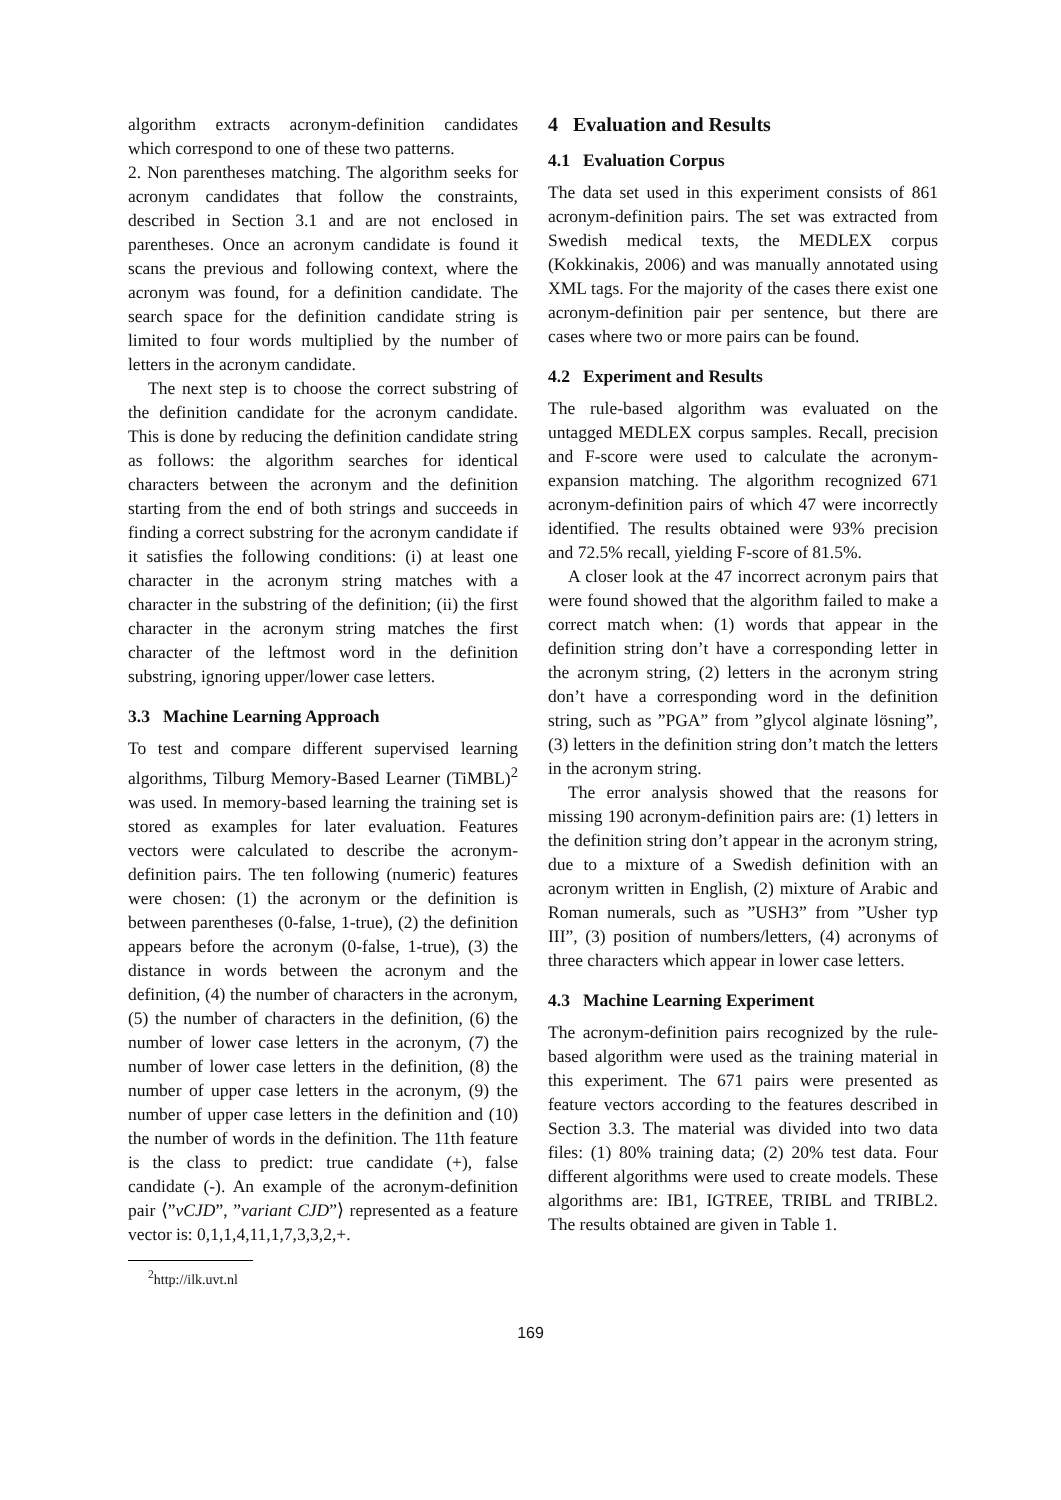algorithm extracts acronym-definition candidates which correspond to one of these two patterns.
2. Non parentheses matching. The algorithm seeks for acronym candidates that follow the constraints, described in Section 3.1 and are not enclosed in parentheses. Once an acronym candidate is found it scans the previous and following context, where the acronym was found, for a definition candidate. The search space for the definition candidate string is limited to four words multiplied by the number of letters in the acronym candidate.
The next step is to choose the correct substring of the definition candidate for the acronym candidate. This is done by reducing the definition candidate string as follows: the algorithm searches for identical characters between the acronym and the definition starting from the end of both strings and succeeds in finding a correct substring for the acronym candidate if it satisfies the following conditions: (i) at least one character in the acronym string matches with a character in the substring of the definition; (ii) the first character in the acronym string matches the first character of the leftmost word in the definition substring, ignoring upper/lower case letters.
3.3 Machine Learning Approach
To test and compare different supervised learning algorithms, Tilburg Memory-Based Learner (TiMBL)<sup>2</sup> was used. In memory-based learning the training set is stored as examples for later evaluation. Features vectors were calculated to describe the acronym-definition pairs. The ten following (numeric) features were chosen: (1) the acronym or the definition is between parentheses (0-false, 1-true), (2) the definition appears before the acronym (0-false, 1-true), (3) the distance in words between the acronym and the definition, (4) the number of characters in the acronym, (5) the number of characters in the definition, (6) the number of lower case letters in the acronym, (7) the number of lower case letters in the definition, (8) the number of upper case letters in the acronym, (9) the number of upper case letters in the definition and (10) the number of words in the definition. The 11th feature is the class to predict: true candidate (+), false candidate (-). An example of the acronym-definition pair ⟨”vCJD”, ”variant CJD”⟩ represented as a feature vector is: 0,1,1,4,11,1,7,3,3,2,+.
<sup>2</sup> http://ilk.uvt.nl
4 Evaluation and Results
4.1 Evaluation Corpus
The data set used in this experiment consists of 861 acronym-definition pairs. The set was extracted from Swedish medical texts, the MEDLEX corpus (Kokkinakis, 2006) and was manually annotated using XML tags. For the majority of the cases there exist one acronym-definition pair per sentence, but there are cases where two or more pairs can be found.
4.2 Experiment and Results
The rule-based algorithm was evaluated on the untagged MEDLEX corpus samples. Recall, precision and F-score were used to calculate the acronym-expansion matching. The algorithm recognized 671 acronym-definition pairs of which 47 were incorrectly identified. The results obtained were 93% precision and 72.5% recall, yielding F-score of 81.5%.
A closer look at the 47 incorrect acronym pairs that were found showed that the algorithm failed to make a correct match when: (1) words that appear in the definition string don’t have a corresponding letter in the acronym string, (2) letters in the acronym string don’t have a corresponding word in the definition string, such as ”PGA” from ”glycol alginate lösning”, (3) letters in the definition string don’t match the letters in the acronym string.
The error analysis showed that the reasons for missing 190 acronym-definition pairs are: (1) letters in the definition string don’t appear in the acronym string, due to a mixture of a Swedish definition with an acronym written in English, (2) mixture of Arabic and Roman numerals, such as ”USH3” from ”Usher typ III”, (3) position of numbers/letters, (4) acronyms of three characters which appear in lower case letters.
4.3 Machine Learning Experiment
The acronym-definition pairs recognized by the rule-based algorithm were used as the training material in this experiment. The 671 pairs were presented as feature vectors according to the features described in Section 3.3. The material was divided into two data files: (1) 80% training data; (2) 20% test data. Four different algorithms were used to create models. These algorithms are: IB1, IGTREE, TRIBL and TRIBL2. The results obtained are given in Table 1.
169